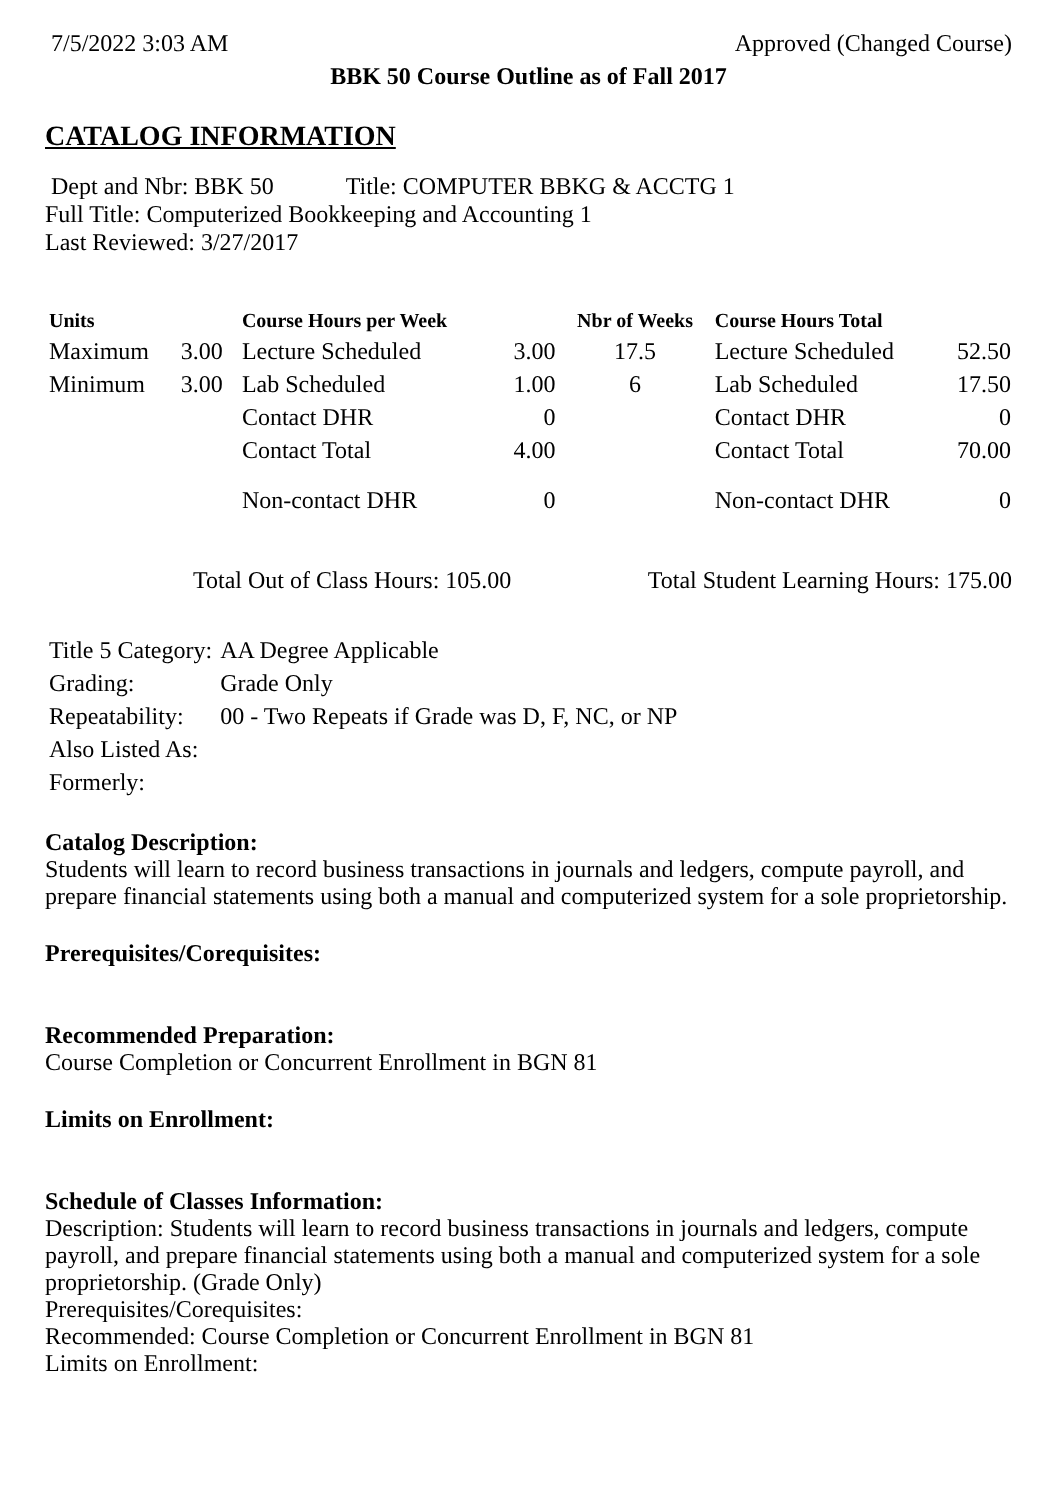7/5/2022 3:03 AM Approved (Changed Course)
BBK 50 Course Outline as of Fall 2017
CATALOG INFORMATION
Dept and Nbr: BBK 50 Title: COMPUTER BBKG & ACCTG 1
Full Title: Computerized Bookkeeping and Accounting 1
Last Reviewed: 3/27/2017
| Units | | Course Hours per Week | | Nbr of Weeks | Course Hours Total | |
| --- | --- | --- | --- | --- | --- | --- |
| Maximum | 3.00 | Lecture Scheduled | 3.00 | 17.5 | Lecture Scheduled | 52.50 |
| Minimum | 3.00 | Lab Scheduled | 1.00 | 6 | Lab Scheduled | 17.50 |
| | | Contact DHR | 0 | | Contact DHR | 0 |
| | | Contact Total | 4.00 | | Contact Total | 70.00 |
| | | Non-contact DHR | 0 | | Non-contact DHR | 0 |
Total Out of Class Hours: 105.00 Total Student Learning Hours: 175.00
| Title 5 Category: | AA Degree Applicable |
| Grading: | Grade Only |
| Repeatability: | 00 - Two Repeats if Grade was D, F, NC, or NP |
| Also Listed As: | |
| Formerly: | |
Catalog Description:
Students will learn to record business transactions in journals and ledgers, compute payroll, and prepare financial statements using both a manual and computerized system for a sole proprietorship.
Prerequisites/Corequisites:
Recommended Preparation:
Course Completion or Concurrent Enrollment in BGN 81
Limits on Enrollment:
Schedule of Classes Information:
Description: Students will learn to record business transactions in journals and ledgers, compute payroll, and prepare financial statements using both a manual and computerized system for a sole proprietorship. (Grade Only)
Prerequisites/Corequisites:
Recommended: Course Completion or Concurrent Enrollment in BGN 81
Limits on Enrollment: